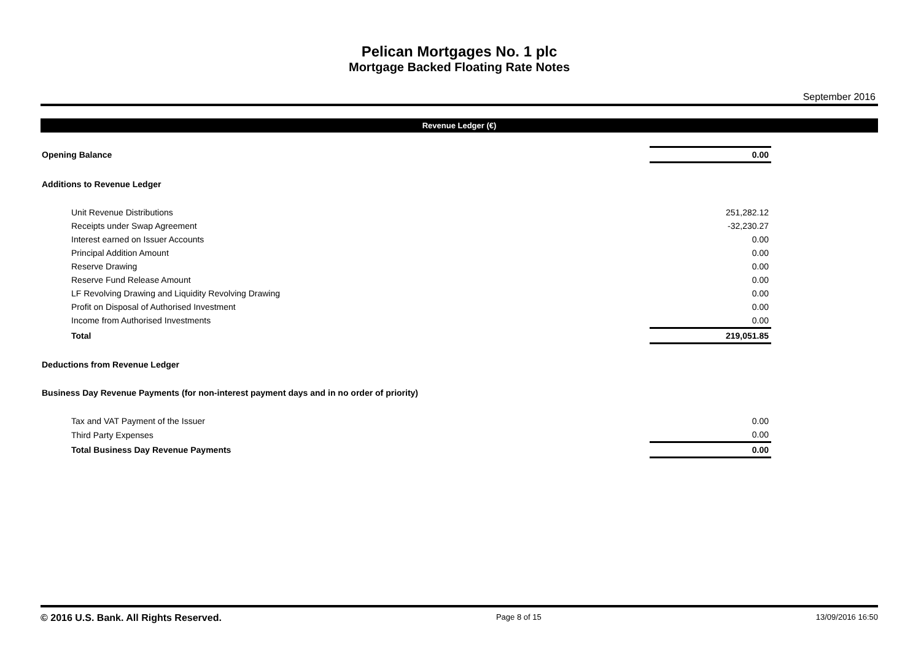Pelican Mortgages No. 1 plc
Mortgage Backed Floating Rate Notes
September 2016
Revenue Ledger (€)
| Opening Balance | 0.00 | |
| Additions to Revenue Ledger | | |
| Unit Revenue Distributions | 251,282.12 | |
| Receipts under Swap Agreement | -32,230.27 | |
| Interest earned on Issuer Accounts | 0.00 | |
| Principal Addition Amount | 0.00 | |
| Reserve Drawing | 0.00 | |
| Reserve Fund Release Amount | 0.00 | |
| LF Revolving Drawing and Liquidity Revolving Drawing | 0.00 | |
| Profit on Disposal of Authorised Investment | 0.00 | |
| Income from Authorised Investments | 0.00 | |
| Total | 219,051.85 | |
| Deductions from Revenue Ledger | | |
| Business Day Revenue Payments (for non-interest payment days and in no order of priority) | | |
| Tax and VAT Payment of the Issuer | 0.00 | |
| Third Party Expenses | 0.00 | |
| Total Business Day Revenue Payments | 0.00 | |
© 2016 U.S. Bank. All Rights Reserved. Page 8 of 15 13/09/2016 16:50